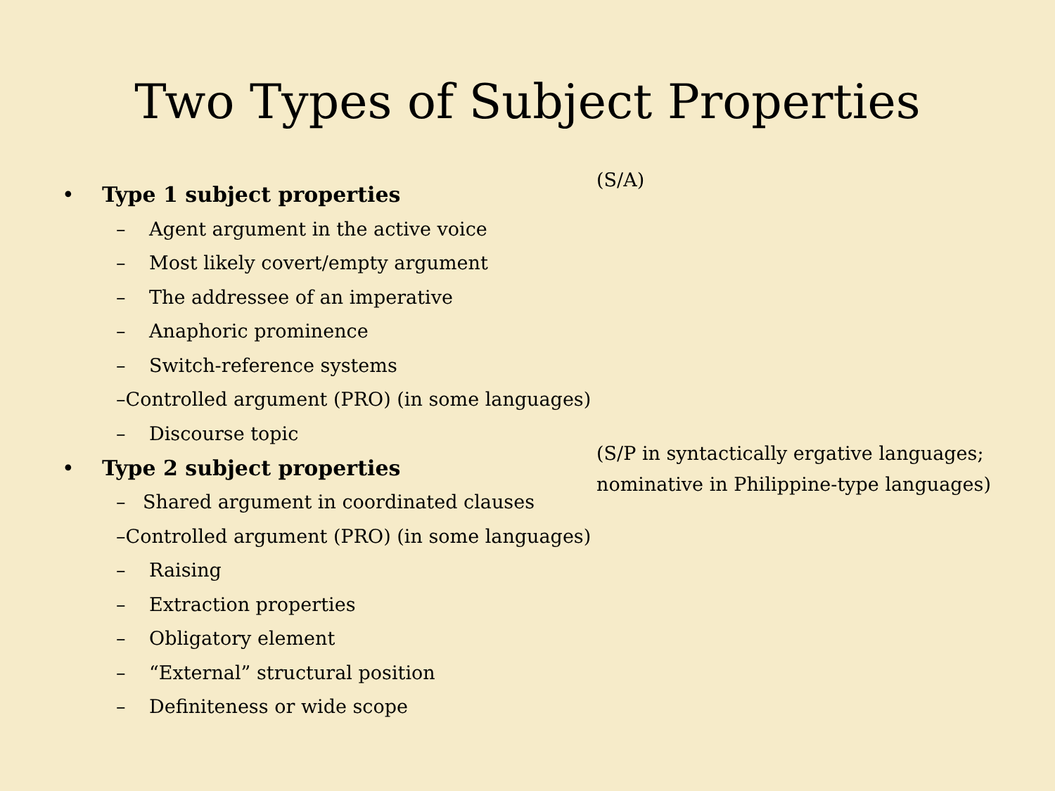Two Types of Subject Properties
• Type 1 subject properties
– Agent argument in the active voice
– Most likely covert/empty argument
– The addressee of an imperative
– Anaphoric prominence
– Switch-reference systems
– Controlled argument (PRO) (in some languages)
– Discourse topic
(S/A)
• Type 2 subject properties
– Shared argument in coordinated clauses
– Controlled argument (PRO) (in some languages)
– Raising
– Extraction properties
– Obligatory element
– “External” structural position
– Definiteness or wide scope
(S/P in syntactically ergative languages;
nominative in Philippine-type languages)